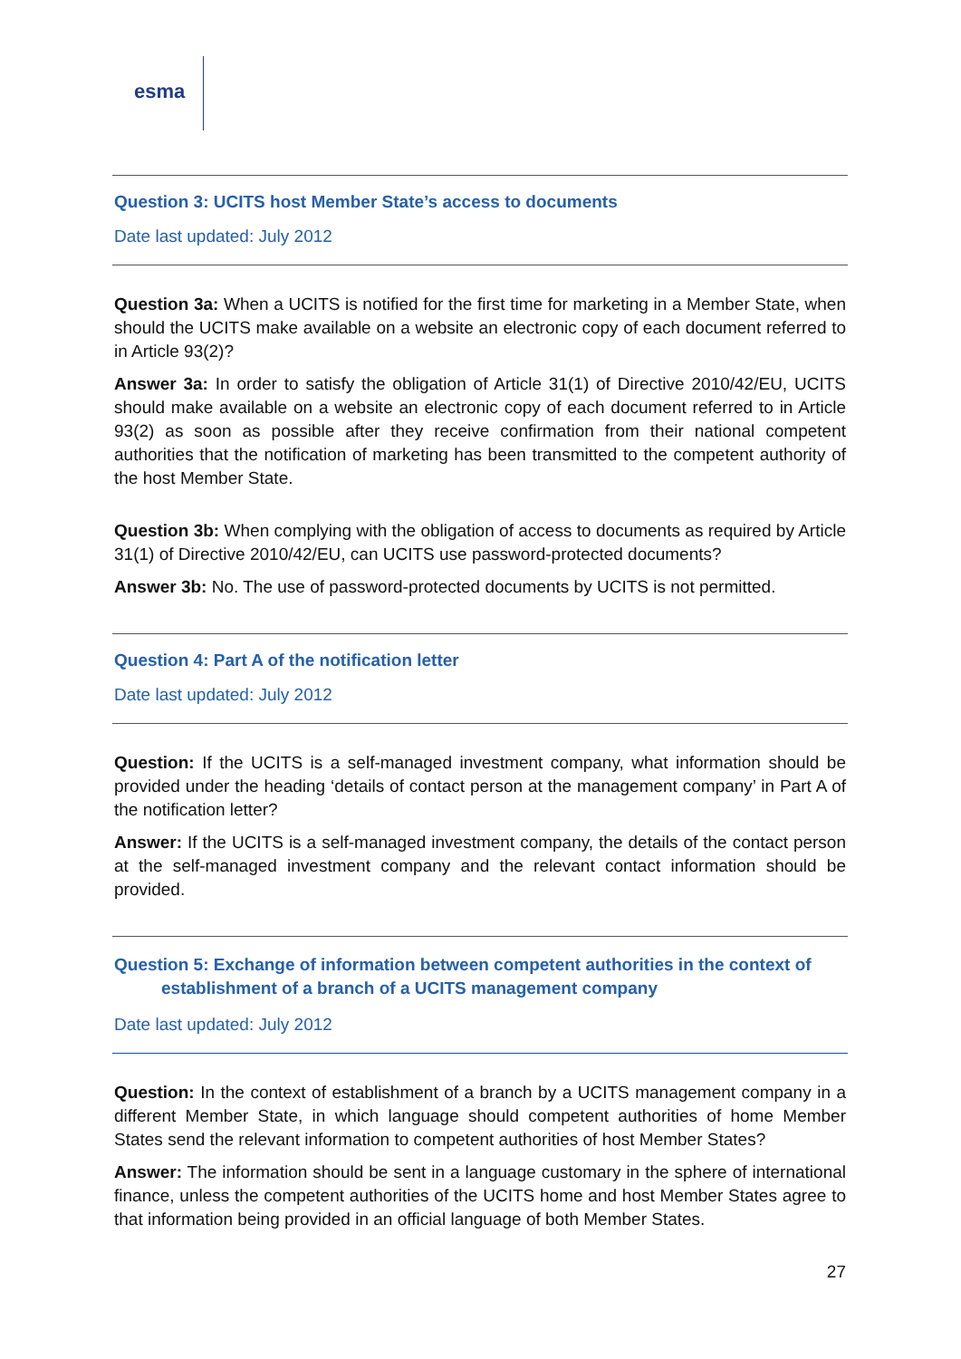esma
Question 3: UCITS host Member State’s access to documents
Date last updated: July 2012
Question 3a: When a UCITS is notified for the first time for marketing in a Member State, when should the UCITS make available on a website an electronic copy of each document referred to in Article 93(2)?
Answer 3a: In order to satisfy the obligation of Article 31(1) of Directive 2010/42/EU, UCITS should make available on a website an electronic copy of each document referred to in Article 93(2) as soon as possible after they receive confirmation from their national competent authorities that the notification of marketing has been transmitted to the competent authority of the host Member State.
Question 3b: When complying with the obligation of access to documents as required by Article 31(1) of Directive 2010/42/EU, can UCITS use password-protected documents?
Answer 3b: No. The use of password-protected documents by UCITS is not permitted.
Question 4: Part A of the notification letter
Date last updated: July 2012
Question: If the UCITS is a self-managed investment company, what information should be provided under the heading ‘details of contact person at the management company’ in Part A of the notification letter?
Answer: If the UCITS is a self-managed investment company, the details of the contact person at the self-managed investment company and the relevant contact information should be provided.
Question 5: Exchange of information between competent authorities in the context of
establishment of a branch of a UCITS management company
Date last updated: July 2012
Question: In the context of establishment of a branch by a UCITS management company in a different Member State, in which language should competent authorities of home Member States send the relevant information to competent authorities of host Member States?
Answer: The information should be sent in a language customary in the sphere of international finance, unless the competent authorities of the UCITS home and host Member States agree to that information being provided in an official language of both Member States.
27